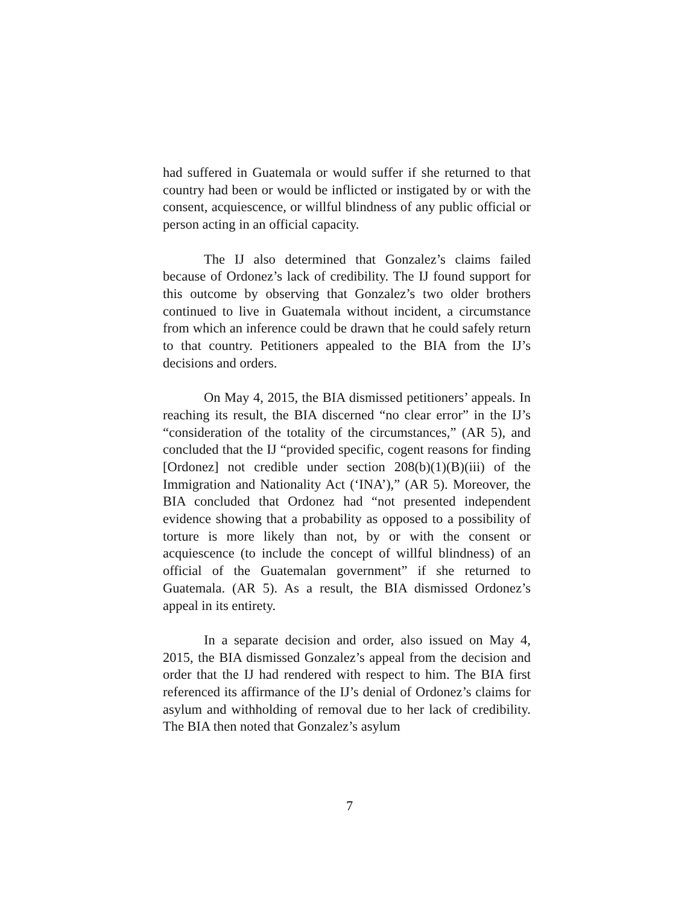had suffered in Guatemala or would suffer if she returned to that country had been or would be inflicted or instigated by or with the consent, acquiescence, or willful blindness of any public official or person acting in an official capacity.
The IJ also determined that Gonzalez’s claims failed because of Ordonez’s lack of credibility. The IJ found support for this outcome by observing that Gonzalez’s two older brothers continued to live in Guatemala without incident, a circumstance from which an inference could be drawn that he could safely return to that country. Petitioners appealed to the BIA from the IJ’s decisions and orders.
On May 4, 2015, the BIA dismissed petitioners’ appeals. In reaching its result, the BIA discerned “no clear error” in the IJ’s “consideration of the totality of the circumstances,” (AR 5), and concluded that the IJ “provided specific, cogent reasons for finding [Ordonez] not credible under section 208(b)(1)(B)(iii) of the Immigration and Nationality Act (‘INA’),” (AR 5). Moreover, the BIA concluded that Ordonez had “not presented independent evidence showing that a probability as opposed to a possibility of torture is more likely than not, by or with the consent or acquiescence (to include the concept of willful blindness) of an official of the Guatemalan government” if she returned to Guatemala. (AR 5). As a result, the BIA dismissed Ordonez’s appeal in its entirety.
In a separate decision and order, also issued on May 4, 2015, the BIA dismissed Gonzalez’s appeal from the decision and order that the IJ had rendered with respect to him. The BIA first referenced its affirmance of the IJ’s denial of Ordonez’s claims for asylum and withholding of removal due to her lack of credibility. The BIA then noted that Gonzalez’s asylum
7